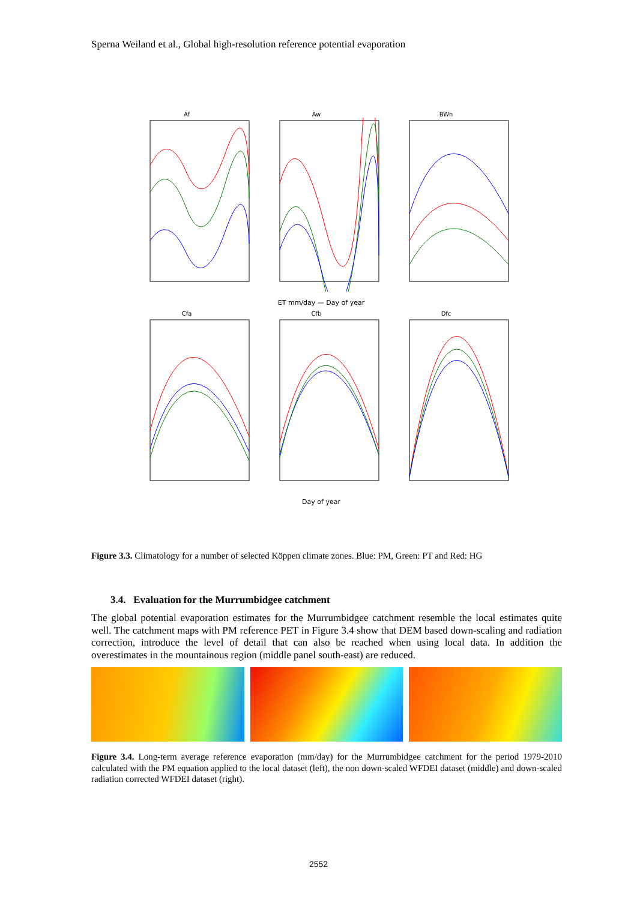Sperna Weiland et al., Global high-resolution reference potential evaporation
Af Aw BWh
ET mm/day — Day of year
Cfa Cfb Dfc
Day of year
Figure 3.3. Climatology for a number of selected Köppen climate zones. Blue: PM, Green: PT and Red: HG
3.4. Evaluation for the Murrumbidgee catchment
The global potential evaporation estimates for the Murrumbidgee catchment resemble the local estimates quite well. The catchment maps with PM reference PET in Figure 3.4 show that DEM based down-scaling and radiation correction, introduce the level of detail that can also be reached when using local data. In addition the overestimates in the mountainous region (middle panel south-east) are reduced.
Figure 3.4. Long-term average reference evaporation (mm/day) for the Murrumbidgee catchment for the period 1979-2010 calculated with the PM equation applied to the local dataset (left), the non down-scaled WFDEI dataset (middle) and down-scaled radiation corrected WFDEI dataset (right).
2552